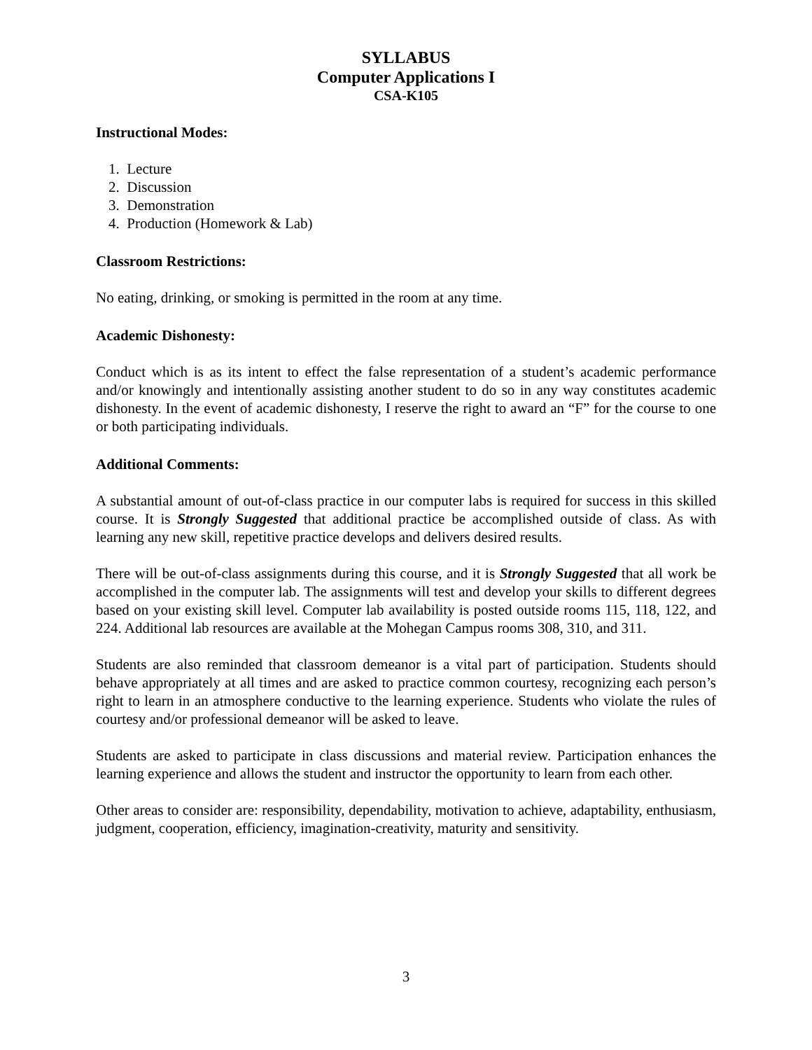SYLLABUS
Computer Applications I
CSA-K105
Instructional Modes:
1. Lecture
2. Discussion
3. Demonstration
4. Production (Homework & Lab)
Classroom Restrictions:
No eating, drinking, or smoking is permitted in the room at any time.
Academic Dishonesty:
Conduct which is as its intent to effect the false representation of a student’s academic performance and/or knowingly and intentionally assisting another student to do so in any way constitutes academic dishonesty. In the event of academic dishonesty, I reserve the right to award an “F” for the course to one or both participating individuals.
Additional Comments:
A substantial amount of out-of-class practice in our computer labs is required for success in this skilled course. It is Strongly Suggested that additional practice be accomplished outside of class. As with learning any new skill, repetitive practice develops and delivers desired results.
There will be out-of-class assignments during this course, and it is Strongly Suggested that all work be accomplished in the computer lab. The assignments will test and develop your skills to different degrees based on your existing skill level. Computer lab availability is posted outside rooms 115, 118, 122, and 224. Additional lab resources are available at the Mohegan Campus rooms 308, 310, and 311.
Students are also reminded that classroom demeanor is a vital part of participation. Students should behave appropriately at all times and are asked to practice common courtesy, recognizing each person’s right to learn in an atmosphere conductive to the learning experience. Students who violate the rules of courtesy and/or professional demeanor will be asked to leave.
Students are asked to participate in class discussions and material review. Participation enhances the learning experience and allows the student and instructor the opportunity to learn from each other.
Other areas to consider are: responsibility, dependability, motivation to achieve, adaptability, enthusiasm, judgment, cooperation, efficiency, imagination-creativity, maturity and sensitivity.
3